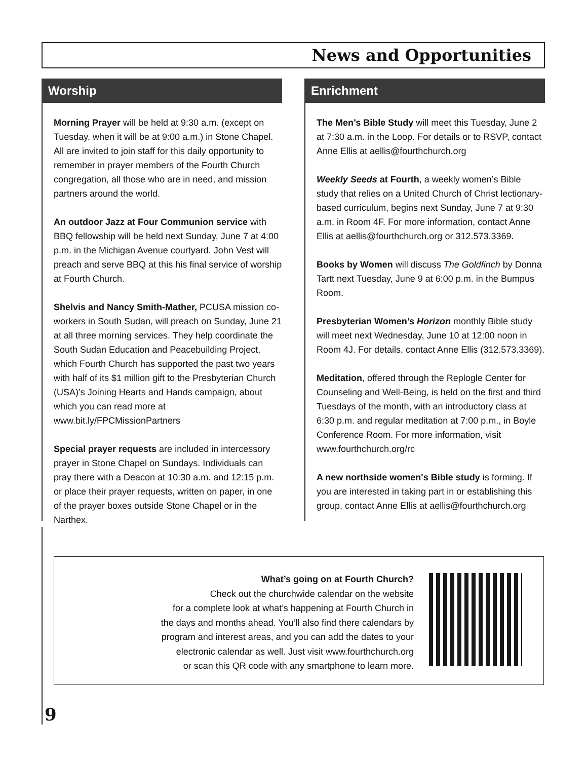News and Opportunities
Worship
Morning Prayer will be held at 9:30 a.m. (except on Tuesday, when it will be at 9:00 a.m.) in Stone Chapel. All are invited to join staff for this daily opportunity to remember in prayer members of the Fourth Church congregation, all those who are in need, and mission partners around the world.
An outdoor Jazz at Four Communion service with BBQ fellowship will be held next Sunday, June 7 at 4:00 p.m. in the Michigan Avenue courtyard. John Vest will preach and serve BBQ at this his final service of worship at Fourth Church.
Shelvis and Nancy Smith-Mather, PCUSA mission co-workers in South Sudan, will preach on Sunday, June 21 at all three morning services. They help coordinate the South Sudan Education and Peacebuilding Project, which Fourth Church has supported the past two years with half of its $1 million gift to the Presbyterian Church (USA)’s Joining Hearts and Hands campaign, about which you can read more at www.bit.ly/FPCMissionPartners
Special prayer requests are included in intercessory prayer in Stone Chapel on Sundays. Individuals can pray there with a Deacon at 10:30 a.m. and 12:15 p.m. or place their prayer requests, written on paper, in one of the prayer boxes outside Stone Chapel or in the Narthex.
Enrichment
The Men’s Bible Study will meet this Tuesday, June 2 at 7:30 a.m. in the Loop. For details or to RSVP, contact Anne Ellis at aellis@fourthchurch.org
Weekly Seeds at Fourth, a weekly women’s Bible study that relies on a United Church of Christ lectionary-based curriculum, begins next Sunday, June 7 at 9:30 a.m. in Room 4F. For more information, contact Anne Ellis at aellis@fourthchurch.org or 312.573.3369.
Books by Women will discuss The Goldfinch by Donna Tartt next Tuesday, June 9 at 6:00 p.m. in the Bumpus Room.
Presbyterian Women’s Horizon monthly Bible study will meet next Wednesday, June 10 at 12:00 noon in Room 4J. For details, contact Anne Ellis (312.573.3369).
Meditation, offered through the Replogle Center for Counseling and Well-Being, is held on the first and third Tuesdays of the month, with an introductory class at 6:30 p.m. and regular meditation at 7:00 p.m., in Boyle Conference Room. For more information, visit www.fourthchurch.org/rc
A new northside women's Bible study is forming. If you are interested in taking part in or establishing this group, contact Anne Ellis at aellis@fourthchurch.org
What’s going on at Fourth Church?
Check out the churchwide calendar on the website
for a complete look at what’s happening at Fourth Church in
the days and months ahead. You’ll also find there calendars by
program and interest areas, and you can add the dates to your
electronic calendar as well. Just visit www.fourthchurch.org
or scan this QR code with any smartphone to learn more.
9